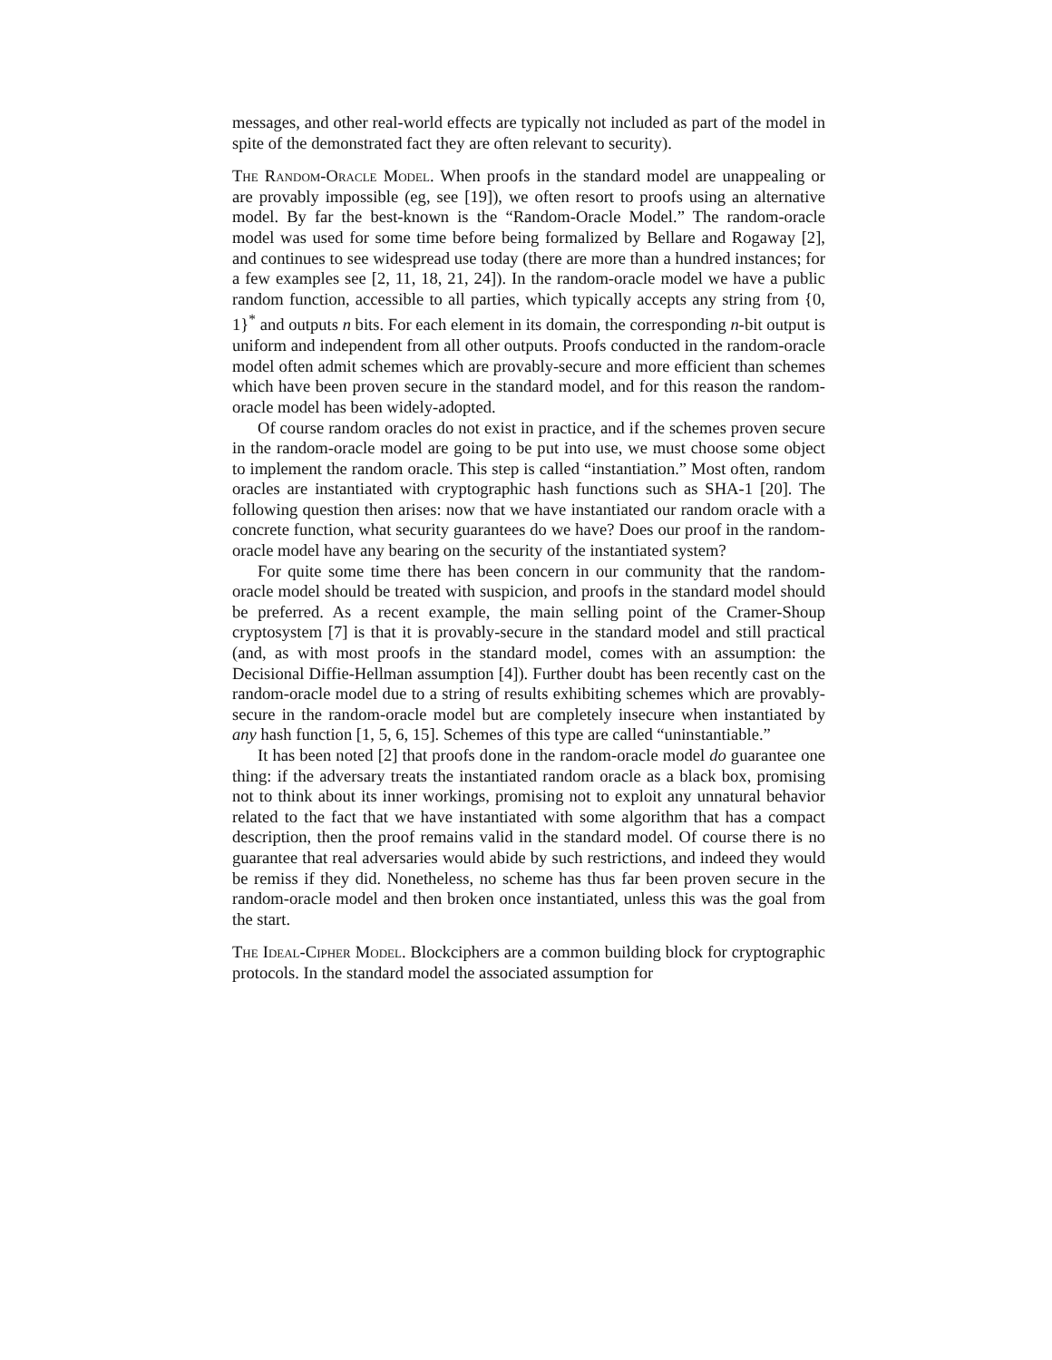messages, and other real-world effects are typically not included as part of the model in spite of the demonstrated fact they are often relevant to security).
The Random-Oracle Model. When proofs in the standard model are unappealing or are provably impossible (eg, see [19]), we often resort to proofs using an alternative model. By far the best-known is the “Random-Oracle Model.” The random-oracle model was used for some time before being formalized by Bellare and Rogaway [2], and continues to see widespread use today (there are more than a hundred instances; for a few examples see [2, 11, 18, 21, 24]). In the random-oracle model we have a public random function, accessible to all parties, which typically accepts any string from {0, 1}<sup>*</sup> and outputs n bits. For each element in its domain, the corresponding n-bit output is uniform and independent from all other outputs. Proofs conducted in the random-oracle model often admit schemes which are provably-secure and more efficient than schemes which have been proven secure in the standard model, and for this reason the random-oracle model has been widely-adopted.
Of course random oracles do not exist in practice, and if the schemes proven secure in the random-oracle model are going to be put into use, we must choose some object to implement the random oracle. This step is called “instantiation.” Most often, random oracles are instantiated with cryptographic hash functions such as SHA-1 [20]. The following question then arises: now that we have instantiated our random oracle with a concrete function, what security guarantees do we have? Does our proof in the random-oracle model have any bearing on the security of the instantiated system?
For quite some time there has been concern in our community that the random-oracle model should be treated with suspicion, and proofs in the standard model should be preferred. As a recent example, the main selling point of the Cramer-Shoup cryptosystem [7] is that it is provably-secure in the standard model and still practical (and, as with most proofs in the standard model, comes with an assumption: the Decisional Diffie-Hellman assumption [4]). Further doubt has been recently cast on the random-oracle model due to a string of results exhibiting schemes which are provably-secure in the random-oracle model but are completely insecure when instantiated by any hash function [1, 5, 6, 15]. Schemes of this type are called “uninstantiable.”
It has been noted [2] that proofs done in the random-oracle model do guarantee one thing: if the adversary treats the instantiated random oracle as a black box, promising not to think about its inner workings, promising not to exploit any unnatural behavior related to the fact that we have instantiated with some algorithm that has a compact description, then the proof remains valid in the standard model. Of course there is no guarantee that real adversaries would abide by such restrictions, and indeed they would be remiss if they did. Nonetheless, no scheme has thus far been proven secure in the random-oracle model and then broken once instantiated, unless this was the goal from the start.
The Ideal-Cipher Model. Blockciphers are a common building block for cryptographic protocols. In the standard model the associated assumption for